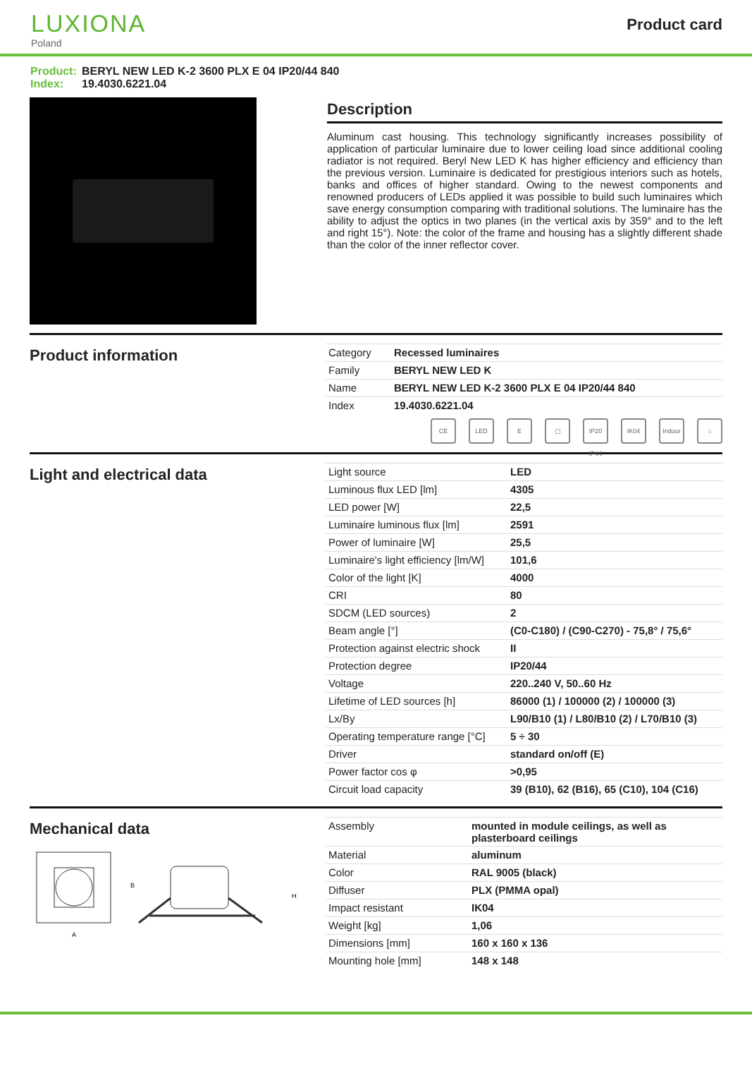LUXIONA
Poland
Product card
Product: BERYL NEW LED K-2 3600 PLX E 04 IP20/44 840
Index: 19.4030.6221.04
Description
Aluminum cast housing. This technology significantly increases possibility of application of particular luminaire due to lower ceiling load since additional cooling radiator is not required. Beryl New LED K has higher efficiency and efficiency than the previous version. Luminaire is dedicated for prestigious interiors such as hotels, banks and offices of higher standard. Owing to the newest components and renowned producers of LEDs applied it was possible to build such luminaires which save energy consumption comparing with traditional solutions. The luminaire has the ability to adjust the optics in two planes (in the vertical axis by 359° and to the left and right 15°). Note: the color of the frame and housing has a slightly different shade than the color of the inner reflector cover.
Product information
| Category | Recessed luminaires |
| Family | BERYL NEW LED K |
| Name | BERYL NEW LED K-2 3600 PLX E 04 IP20/44 840 |
| Index | 19.4030.6221.04 |
CE LED E ▢ IP20 IP44
IK04 Indoor
⌂
Light and electrical data
| Light source | LED |
| Luminous flux LED [lm] | 4305 |
| LED power [W] | 22,5 |
| Luminaire luminous flux [lm] | 2591 |
| Power of luminaire [W] | 25,5 |
| Luminaire's light efficiency [lm/W] | 101,6 |
| Color of the light [K] | 4000 |
| CRI | 80 |
| SDCM (LED sources) | 2 |
| Beam angle [°] | (C0-C180) / (C90-C270) - 75,8° / 75,6° |
| Protection against electric shock | II |
| Protection degree | IP20/44 |
| Voltage | 220..240 V, 50..60 Hz |
| Lifetime of LED sources [h] | 86000 (1) / 100000 (2) / 100000 (3) |
| Lx/By | L90/B10 (1) / L80/B10 (2) / L70/B10 (3) |
| Operating temperature range [°C] | 5 ÷ 30 |
| Driver | standard on/off (E) |
| Power factor cos φ | >0,95 |
| Circuit load capacity | 39 (B10), 62 (B16), 65 (C10), 104 (C16) |
Mechanical data
B
A
H
| Assembly | mounted in module ceilings, as well as plasterboard ceilings |
| Material | aluminum |
| Color | RAL 9005 (black) |
| Diffuser | PLX (PMMA opal) |
| Impact resistant | IK04 |
| Weight [kg] | 1,06 |
| Dimensions [mm] | 160 x 160 x 136 |
| Mounting hole [mm] | 148 x 148 |